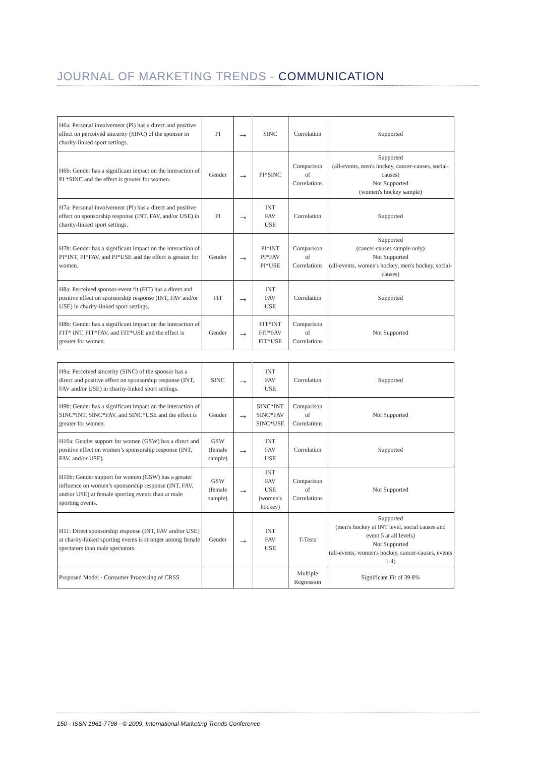JOURNAL OF MARKETING TRENDS - COMMUNICATION
| H6a: Personal involvement (PI) has a direct and positive effect on perceived sincerity (SINC) of the sponsor in charity-linked sport settings. | PI | → | SINC | Correlation | Supported |
| H6b: Gender has a significant impact on the interaction of PI *SINC and the effect is greater for women. | Gender | → | PI*SINC | Comparison of Correlations | Supported (all-events, men's hockey, cancer-causes, social-causes) Not Supported (women's hockey sample) |
| H7a: Personal involvement (PI) has a direct and positive effect on sponsorship response (INT, FAV, and/or USE) in charity-linked sport settings. | PI | → | INT FAV USE | Correlation | Supported |
| H7b: Gender has a significant impact on the interaction of PI*INT, PI*FAV, and PI*USE and the effect is greater for women. | Gender | → | PI*INT PI*FAV PI*USE | Comparison of Correlations | Supported (cancer-causes sample only) Not Supported (all-events, women's hockey, men's hockey, social-causes) |
| H8a: Perceived sponsor-event fit (FIT) has a direct and positive effect on sponsorship response (INT, FAV and/or USE) in charity-linked sport settings. | FIT | → | INT FAV USE | Correlation | Supported |
| H8b: Gender has a significant impact on the interaction of FIT* INT, FIT*FAV, and FIT*USE and the effect is greater for women. | Gender | → | FIT*INT FIT*FAV FIT*USE | Comparison of Correlations | Not Supported |
| H9a: Perceived sincerity (SINC) of the sponsor has a direct and positive effect on sponsorship response (INT, FAV and/or USE) in charity-linked sport settings. | SINC | → | INT FAV USE | Correlation | Supported |
| H9b: Gender has a significant impact on the interaction of SINC*INT, SINC*FAV, and SINC*USE and the effect is greater for women. | Gender | → | SINC*INT SINC*FAV SINC*USE | Comparison of Correlations | Not Supported |
| H10a: Gender support for women (GSW) has a direct and positive effect on women’s sponsorship response (INT, FAV, and/or USE). | GSW (female sample) | → | INT FAV USE | Correlation | Supported |
| H10b: Gender support for women (GSW) has a greater influence on women’s sponsorship response (INT, FAV, and/or USE) at female sporting events than at male sporting events. | GSW (female sample) | → | INT FAV USE (women's hockey) | Comparison of Correlations | Not Supported |
| H11: Direct sponsorship response (INT, FAV and/or USE) at charity-linked sporting events is stronger among female spectators than male spectators. | Gender | → | INT FAV USE | T-Tests | Supported (men's hockey at INT level, social causes and event 5 at all levels) Not Supported (all-events, women's hockey, cancer-causes, events 1-4) |
| Proposed Model - Consumer Processing of CRSS | | | | Multiple Regression | Significant Fit of 39.8% |
150 - ISSN 1961-7798 - © 2009, International Marketing Trends Conference